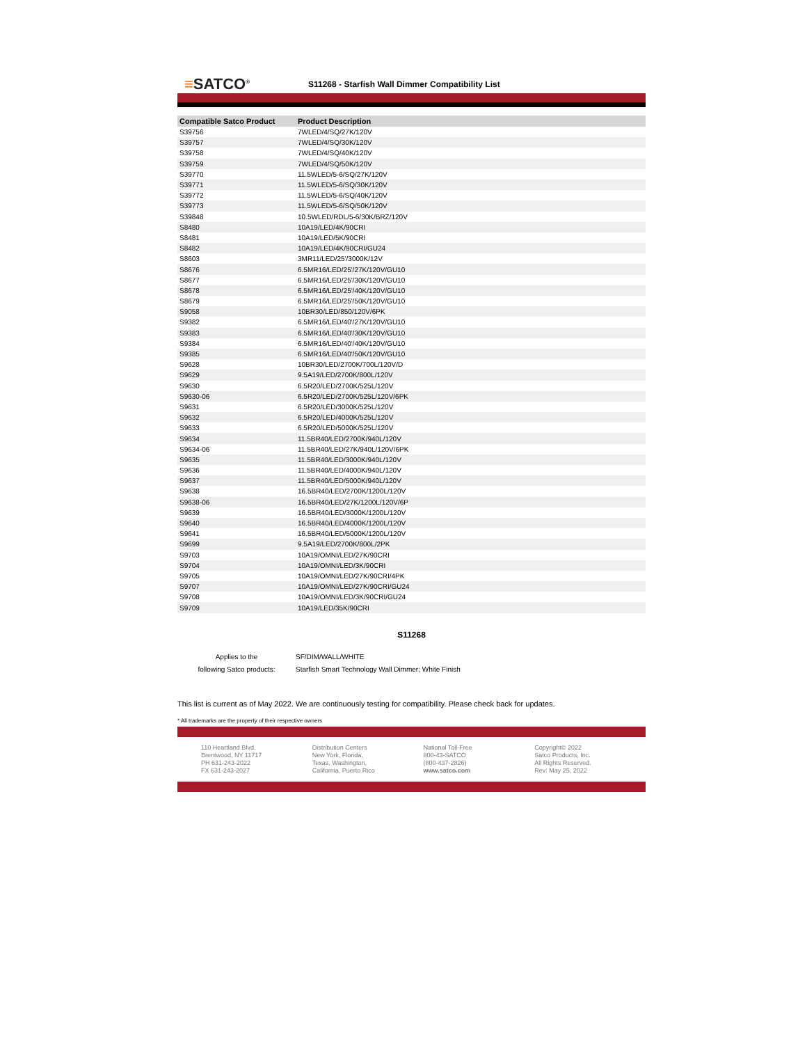≡SATCO<sup>®</sup>
S11268 - Starfish Wall Dimmer Compatibility List
| Compatible Satco Product | Product Description |
| --- | --- |
| S39756 | 7WLED/4/SQ/27K/120V |
| S39757 | 7WLED/4/SQ/30K/120V |
| S39758 | 7WLED/4/SQ/40K/120V |
| S39759 | 7WLED/4/SQ/50K/120V |
| S39770 | 11.5WLED/5-6/SQ/27K/120V |
| S39771 | 11.5WLED/5-6/SQ/30K/120V |
| S39772 | 11.5WLED/5-6/SQ/40K/120V |
| S39773 | 11.5WLED/5-6/SQ/50K/120V |
| S39848 | 10.5WLED/RDL/5-6/30K/BRZ/120V |
| S8480 | 10A19/LED/4K/90CRI |
| S8481 | 10A19/LED/5K/90CRI |
| S8482 | 10A19/LED/4K/90CRI/GU24 |
| S8603 | 3MR11/LED/25'/3000K/12V |
| S8676 | 6.5MR16/LED/25'/27K/120V/GU10 |
| S8677 | 6.5MR16/LED/25'/30K/120V/GU10 |
| S8678 | 6.5MR16/LED/25'/40K/120V/GU10 |
| S8679 | 6.5MR16/LED/25'/50K/120V/GU10 |
| S9058 | 10BR30/LED/850/120V/6PK |
| S9382 | 6.5MR16/LED/40'/27K/120V/GU10 |
| S9383 | 6.5MR16/LED/40'/30K/120V/GU10 |
| S9384 | 6.5MR16/LED/40'/40K/120V/GU10 |
| S9385 | 6.5MR16/LED/40'/50K/120V/GU10 |
| S9628 | 10BR30/LED/2700K/700L/120V/D |
| S9629 | 9.5A19/LED/2700K/800L/120V |
| S9630 | 6.5R20/LED/2700K/525L/120V |
| S9630-06 | 6.5R20/LED/2700K/525L/120V/6PK |
| S9631 | 6.5R20/LED/3000K/525L/120V |
| S9632 | 6.5R20/LED/4000K/525L/120V |
| S9633 | 6.5R20/LED/5000K/525L/120V |
| S9634 | 11.5BR40/LED/2700K/940L/120V |
| S9634-06 | 11.5BR40/LED/27K/940L/120V/6PK |
| S9635 | 11.5BR40/LED/3000K/940L/120V |
| S9636 | 11.5BR40/LED/4000K/940L/120V |
| S9637 | 11.5BR40/LED/5000K/940L/120V |
| S9638 | 16.5BR40/LED/2700K/1200L/120V |
| S9638-06 | 16.5BR40/LED/27K/1200L/120V/6P |
| S9639 | 16.5BR40/LED/3000K/1200L/120V |
| S9640 | 16.5BR40/LED/4000K/1200L/120V |
| S9641 | 16.5BR40/LED/5000K/1200L/120V |
| S9699 | 9.5A19/LED/2700K/800L/2PK |
| S9703 | 10A19/OMNI/LED/27K/90CRI |
| S9704 | 10A19/OMNI/LED/3K/90CRI |
| S9705 | 10A19/OMNI/LED/27K/90CRI/4PK |
| S9707 | 10A19/OMNI/LED/27K/90CRI/GU24 |
| S9708 | 10A19/OMNI/LED/3K/90CRI/GU24 |
| S9709 | 10A19/LED/35K/90CRI |
S11268
Applies to the
following Satco products:
SF/DIM/WALL/WHITE
Starfish Smart Technology Wall Dimmer; White Finish
This list is current as of May 2022. We are continuously testing for compatibility. Please check back for updates.
* All trademarks are the property of their respective owners
110 Heartland Blvd.
Brentwood, NY 11717
PH 631-243-2022
FX 631-243-2027
Distribution Centers
New York, Florida,
Texas, Washington,
California, Puerto Rico
National Toll-Free
800-43-SATCO
(800-437-2826)
www.satco.com
Copyright© 2022
Satco Products, Inc.
All Rights Reserved.
Rev: May 25, 2022